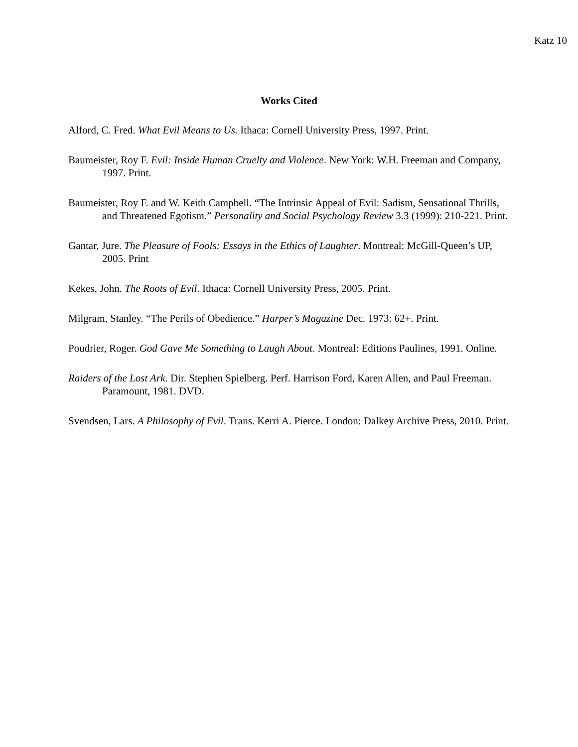Katz 10
Works Cited
Alford, C. Fred. What Evil Means to Us. Ithaca: Cornell University Press, 1997. Print.
Baumeister, Roy F. Evil: Inside Human Cruelty and Violence. New York: W.H. Freeman and Company, 1997. Print.
Baumeister, Roy F. and W. Keith Campbell. “The Intrinsic Appeal of Evil: Sadism, Sensational Thrills, and Threatened Egotism.” Personality and Social Psychology Review 3.3 (1999): 210-221. Print.
Gantar, Jure. The Pleasure of Fools: Essays in the Ethics of Laughter. Montreal: McGill-Queen’s UP, 2005. Print
Kekes, John. The Roots of Evil. Ithaca: Cornell University Press, 2005. Print.
Milgram, Stanley. “The Perils of Obedience.” Harper’s Magazine Dec. 1973: 62+. Print.
Poudrier, Roger. God Gave Me Something to Laugh About. Montreal: Editions Paulines, 1991. Online.
Raiders of the Lost Ark. Dir. Stephen Spielberg. Perf. Harrison Ford, Karen Allen, and Paul Freeman. Paramount, 1981. DVD.
Svendsen, Lars. A Philosophy of Evil. Trans. Kerri A. Pierce. London: Dalkey Archive Press, 2010. Print.